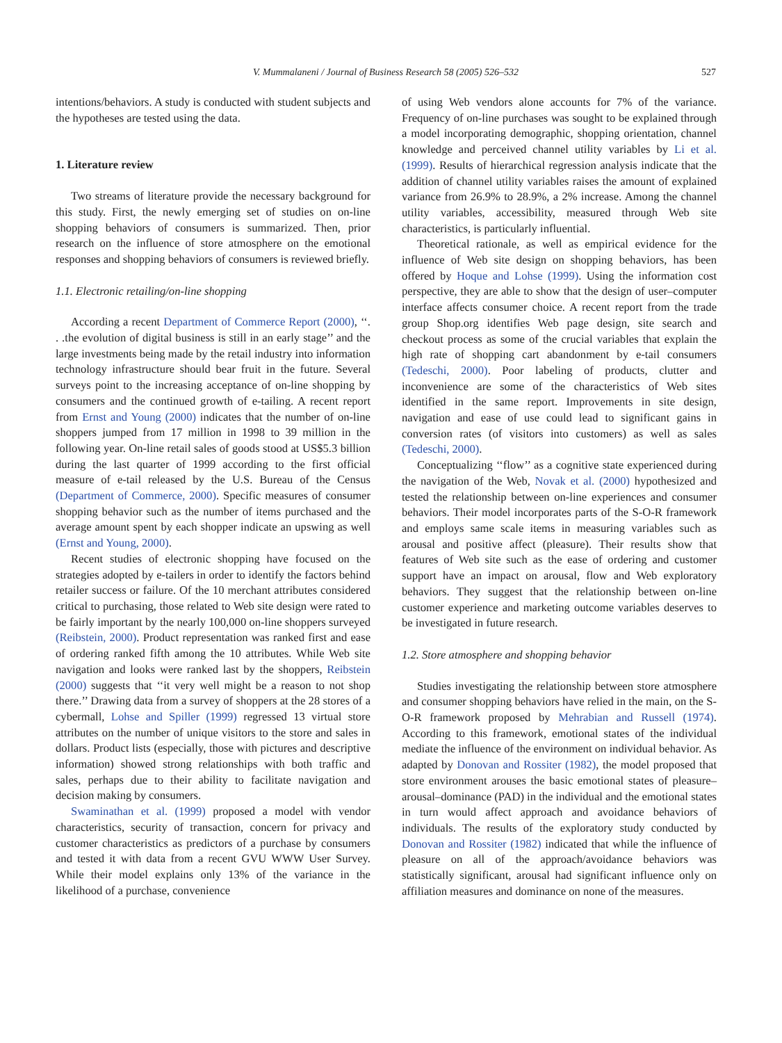V. Mummalaneni / Journal of Business Research 58 (2005) 526–532 527
intentions/behaviors. A study is conducted with student subjects and the hypotheses are tested using the data.
1. Literature review
Two streams of literature provide the necessary background for this study. First, the newly emerging set of studies on on-line shopping behaviors of consumers is summarized. Then, prior research on the influence of store atmosphere on the emotional responses and shopping behaviors of consumers is reviewed briefly.
1.1. Electronic retailing/on-line shopping
According a recent Department of Commerce Report (2000), ‘‘. . .the evolution of digital business is still in an early stage’’ and the large investments being made by the retail industry into information technology infrastructure should bear fruit in the future. Several surveys point to the increasing acceptance of on-line shopping by consumers and the continued growth of e-tailing. A recent report from Ernst and Young (2000) indicates that the number of on-line shoppers jumped from 17 million in 1998 to 39 million in the following year. On-line retail sales of goods stood at US$5.3 billion during the last quarter of 1999 according to the first official measure of e-tail released by the U.S. Bureau of the Census (Department of Commerce, 2000). Specific measures of consumer shopping behavior such as the number of items purchased and the average amount spent by each shopper indicate an upswing as well (Ernst and Young, 2000).
Recent studies of electronic shopping have focused on the strategies adopted by e-tailers in order to identify the factors behind retailer success or failure. Of the 10 merchant attributes considered critical to purchasing, those related to Web site design were rated to be fairly important by the nearly 100,000 on-line shoppers surveyed (Reibstein, 2000). Product representation was ranked first and ease of ordering ranked fifth among the 10 attributes. While Web site navigation and looks were ranked last by the shoppers, Reibstein (2000) suggests that ‘‘it very well might be a reason to not shop there.’’ Drawing data from a survey of shoppers at the 28 stores of a cybermall, Lohse and Spiller (1999) regressed 13 virtual store attributes on the number of unique visitors to the store and sales in dollars. Product lists (especially, those with pictures and descriptive information) showed strong relationships with both traffic and sales, perhaps due to their ability to facilitate navigation and decision making by consumers.
Swaminathan et al. (1999) proposed a model with vendor characteristics, security of transaction, concern for privacy and customer characteristics as predictors of a purchase by consumers and tested it with data from a recent GVU WWW User Survey. While their model explains only 13% of the variance in the likelihood of a purchase, convenience
of using Web vendors alone accounts for 7% of the variance. Frequency of on-line purchases was sought to be explained through a model incorporating demographic, shopping orientation, channel knowledge and perceived channel utility variables by Li et al. (1999). Results of hierarchical regression analysis indicate that the addition of channel utility variables raises the amount of explained variance from 26.9% to 28.9%, a 2% increase. Among the channel utility variables, accessibility, measured through Web site characteristics, is particularly influential.
Theoretical rationale, as well as empirical evidence for the influence of Web site design on shopping behaviors, has been offered by Hoque and Lohse (1999). Using the information cost perspective, they are able to show that the design of user–computer interface affects consumer choice. A recent report from the trade group Shop.org identifies Web page design, site search and checkout process as some of the crucial variables that explain the high rate of shopping cart abandonment by e-tail consumers (Tedeschi, 2000). Poor labeling of products, clutter and inconvenience are some of the characteristics of Web sites identified in the same report. Improvements in site design, navigation and ease of use could lead to significant gains in conversion rates (of visitors into customers) as well as sales (Tedeschi, 2000).
Conceptualizing ‘‘flow’’ as a cognitive state experienced during the navigation of the Web, Novak et al. (2000) hypothesized and tested the relationship between on-line experiences and consumer behaviors. Their model incorporates parts of the S-O-R framework and employs same scale items in measuring variables such as arousal and positive affect (pleasure). Their results show that features of Web site such as the ease of ordering and customer support have an impact on arousal, flow and Web exploratory behaviors. They suggest that the relationship between on-line customer experience and marketing outcome variables deserves to be investigated in future research.
1.2. Store atmosphere and shopping behavior
Studies investigating the relationship between store atmosphere and consumer shopping behaviors have relied in the main, on the S-O-R framework proposed by Mehrabian and Russell (1974). According to this framework, emotional states of the individual mediate the influence of the environment on individual behavior. As adapted by Donovan and Rossiter (1982), the model proposed that store environment arouses the basic emotional states of pleasure–arousal–dominance (PAD) in the individual and the emotional states in turn would affect approach and avoidance behaviors of individuals. The results of the exploratory study conducted by Donovan and Rossiter (1982) indicated that while the influence of pleasure on all of the approach/avoidance behaviors was statistically significant, arousal had significant influence only on affiliation measures and dominance on none of the measures.